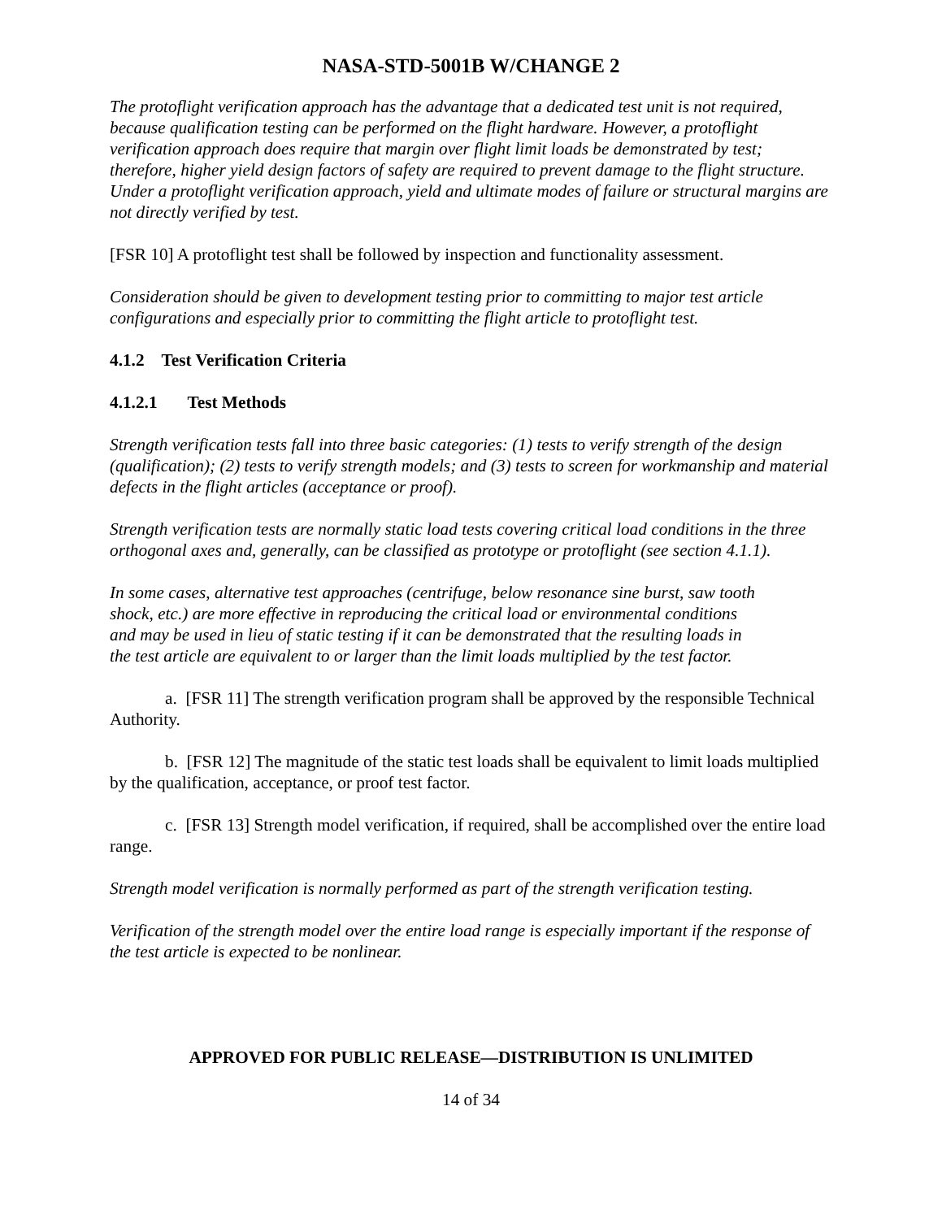NASA-STD-5001B W/CHANGE 2
The protoflight verification approach has the advantage that a dedicated test unit is not required, because qualification testing can be performed on the flight hardware. However, a protoflight verification approach does require that margin over flight limit loads be demonstrated by test; therefore, higher yield design factors of safety are required to prevent damage to the flight structure. Under a protoflight verification approach, yield and ultimate modes of failure or structural margins are not directly verified by test.
[FSR 10] A protoflight test shall be followed by inspection and functionality assessment.
Consideration should be given to development testing prior to committing to major test article configurations and especially prior to committing the flight article to protoflight test.
4.1.2 Test Verification Criteria
4.1.2.1 Test Methods
Strength verification tests fall into three basic categories: (1) tests to verify strength of the design (qualification); (2) tests to verify strength models; and (3) tests to screen for workmanship and material defects in the flight articles (acceptance or proof).
Strength verification tests are normally static load tests covering critical load conditions in the three orthogonal axes and, generally, can be classified as prototype or protoflight (see section 4.1.1).
In some cases, alternative test approaches (centrifuge, below resonance sine burst, saw tooth shock, etc.) are more effective in reproducing the critical load or environmental conditions and may be used in lieu of static testing if it can be demonstrated that the resulting loads in the test article are equivalent to or larger than the limit loads multiplied by the test factor.
a. [FSR 11] The strength verification program shall be approved by the responsible Technical Authority.
b. [FSR 12] The magnitude of the static test loads shall be equivalent to limit loads multiplied by the qualification, acceptance, or proof test factor.
c. [FSR 13] Strength model verification, if required, shall be accomplished over the entire load range.
Strength model verification is normally performed as part of the strength verification testing.
Verification of the strength model over the entire load range is especially important if the response of the test article is expected to be nonlinear.
APPROVED FOR PUBLIC RELEASE—DISTRIBUTION IS UNLIMITED
14 of 34